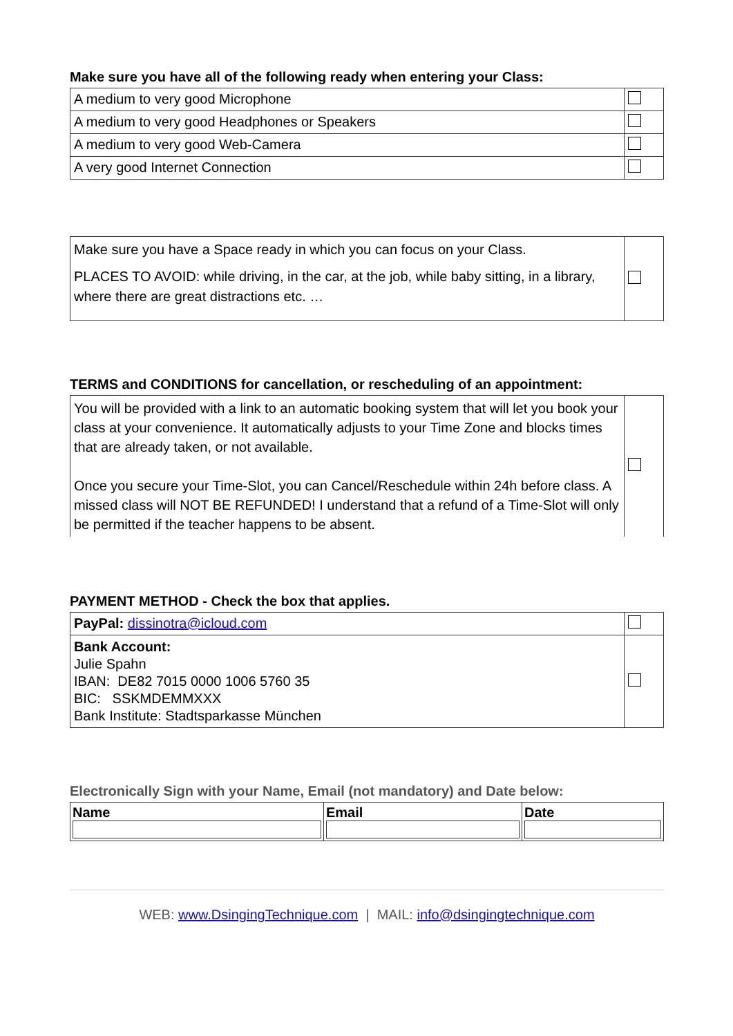Make sure you have all of the following ready when entering your Class:
| A medium to very good Microphone | |
| A medium to very good Headphones or Speakers | |
| A medium to very good Web-Camera | |
| A very good Internet Connection | |
| Make sure you have a Space ready in which you can focus on your Class. PLACES TO AVOID: while driving, in the car, at the job, while baby sitting, in a library, where there are great distractions etc. … | |
TERMS and CONDITIONS for cancellation, or rescheduling of an appointment:
| You will be provided with a link to an automatic booking system that will let you book your class at your convenience. It automatically adjusts to your Time Zone and blocks times that are already taken, or not available. Once you secure your Time-Slot, you can Cancel/Reschedule within 24h before class. A missed class will NOT BE REFUNDED! I understand that a refund of a Time-Slot will only be permitted if the teacher happens to be absent. | |
PAYMENT METHOD - Check the box that applies.
| PayPal: dissinotra@icloud.com | |
| Bank Account: Julie Spahn IBAN: DE82 7015 0000 1006 5760 35 BIC: SSKMDEMMXXX Bank Institute: Stadtsparkasse München | |
Electronically Sign with your Name, Email (not mandatory) and Date below:
| Name | Email | Date |
WEB: www.DsingingTechnique.com | MAIL: info@dsingingtechnique.com